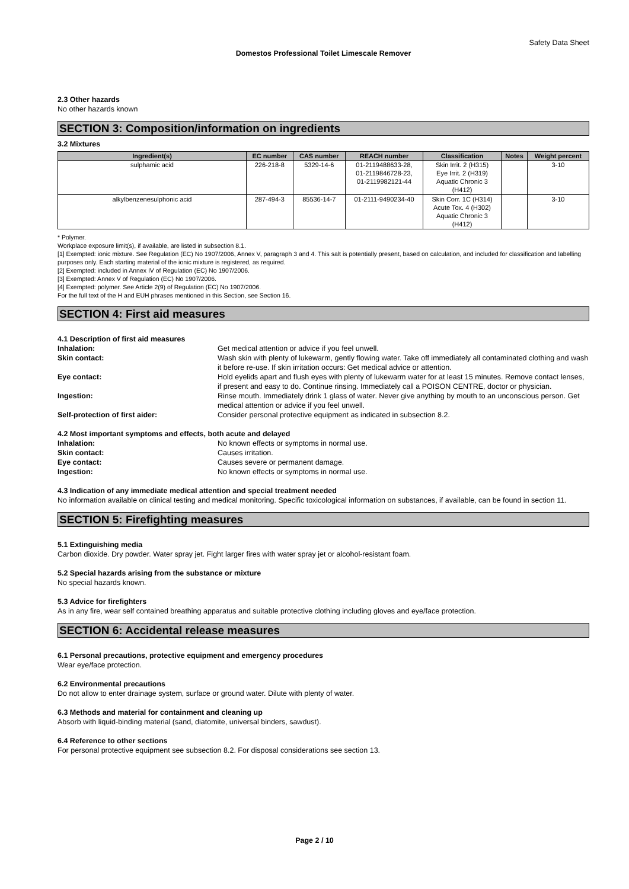Safety Data Sheet
Domestos Professional Toilet Limescale Remover
2.3 Other hazards
No other hazards known
SECTION 3: Composition/information on ingredients
3.2 Mixtures
| Ingredient(s) | EC number | CAS number | REACH number | Classification | Notes | Weight percent |
| --- | --- | --- | --- | --- | --- | --- |
| sulphamic acid | 226-218-8 | 5329-14-6 | 01-2119488633-28, 01-2119846728-23, 01-2119982121-44 | Skin Irrit. 2 (H315) Eye Irrit. 2 (H319) Aquatic Chronic 3 (H412) | | 3-10 |
| alkylbenzenesulphonic acid | 287-494-3 | 85536-14-7 | 01-2111-9490234-40 | Skin Corr. 1C (H314) Acute Tox. 4 (H302) Aquatic Chronic 3 (H412) | | 3-10 |
* Polymer.
Workplace exposure limit(s), if available, are listed in subsection 8.1.
[1] Exempted: ionic mixture. See Regulation (EC) No 1907/2006, Annex V, paragraph 3 and 4. This salt is potentially present, based on calculation, and included for classification and labelling purposes only. Each starting material of the ionic mixture is registered, as required.
[2] Exempted: included in Annex IV of Regulation (EC) No 1907/2006.
[3] Exempted: Annex V of Regulation (EC) No 1907/2006.
[4] Exempted: polymer. See Article 2(9) of Regulation (EC) No 1907/2006.
For the full text of the H and EUH phrases mentioned in this Section, see Section 16.
SECTION 4: First aid measures
4.1 Description of first aid measures
Inhalation: Get medical attention or advice if you feel unwell. Skin contact: Wash skin with plenty of lukewarm, gently flowing water. Take off immediately all contaminated clothing and wash it before re-use. If skin irritation occurs: Get medical advice or attention. Eye contact: Hold eyelids apart and flush eyes with plenty of lukewarm water for at least 15 minutes. Remove contact lenses, if present and easy to do. Continue rinsing. Immediately call a POISON CENTRE, doctor or physician. Ingestion: Rinse mouth. Immediately drink 1 glass of water. Never give anything by mouth to an unconscious person. Get medical attention or advice if you feel unwell. Self-protection of first aider: Consider personal protective equipment as indicated in subsection 8.2.
4.2 Most important symptoms and effects, both acute and delayed
Inhalation: No known effects or symptoms in normal use. Skin contact: Causes irritation. Eye contact: Causes severe or permanent damage. Ingestion: No known effects or symptoms in normal use.
4.3 Indication of any immediate medical attention and special treatment needed
No information available on clinical testing and medical monitoring. Specific toxicological information on substances, if available, can be found in section 11.
SECTION 5: Firefighting measures
5.1 Extinguishing media
Carbon dioxide. Dry powder. Water spray jet. Fight larger fires with water spray jet or alcohol-resistant foam.
5.2 Special hazards arising from the substance or mixture
No special hazards known.
5.3 Advice for firefighters
As in any fire, wear self contained breathing apparatus and suitable protective clothing including gloves and eye/face protection.
SECTION 6: Accidental release measures
6.1 Personal precautions, protective equipment and emergency procedures
Wear eye/face protection.
6.2 Environmental precautions
Do not allow to enter drainage system, surface or ground water. Dilute with plenty of water.
6.3 Methods and material for containment and cleaning up
Absorb with liquid-binding material (sand, diatomite, universal binders, sawdust).
6.4 Reference to other sections
For personal protective equipment see subsection 8.2. For disposal considerations see section 13.
Page 2 / 10